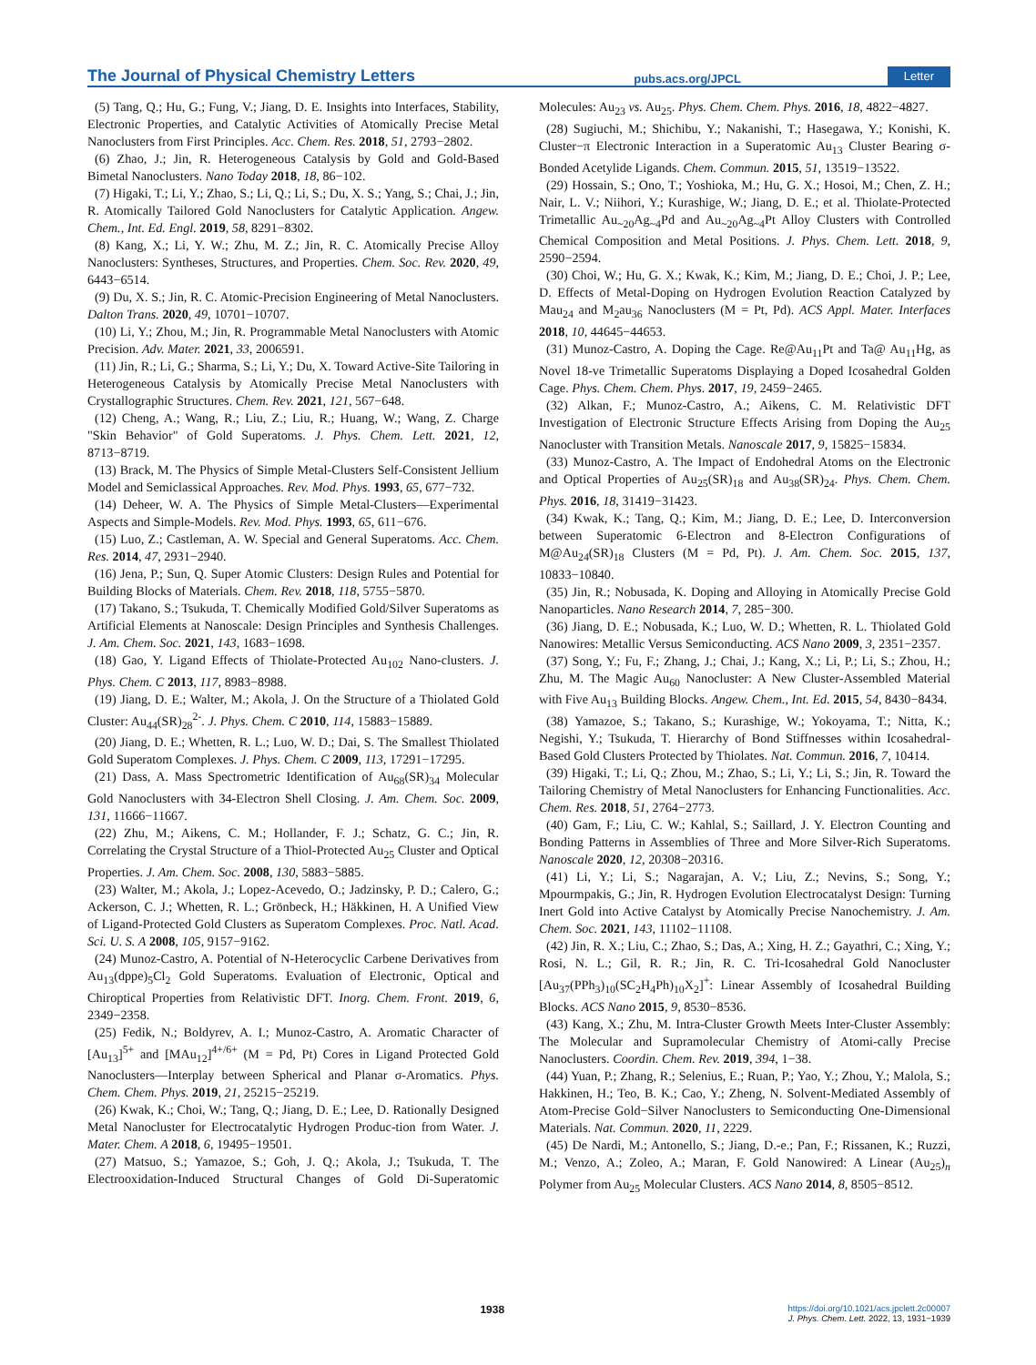The Journal of Physical Chemistry Letters pubs.acs.org/JPCL Letter
(5) Tang, Q.; Hu, G.; Fung, V.; Jiang, D. E. Insights into Interfaces, Stability, Electronic Properties, and Catalytic Activities of Atomically Precise Metal Nanoclusters from First Principles. Acc. Chem. Res. 2018, 51, 2793−2802.
(6) Zhao, J.; Jin, R. Heterogeneous Catalysis by Gold and Gold-Based Bimetal Nanoclusters. Nano Today 2018, 18, 86−102.
(7) Higaki, T.; Li, Y.; Zhao, S.; Li, Q.; Li, S.; Du, X. S.; Yang, S.; Chai, J.; Jin, R. Atomically Tailored Gold Nanoclusters for Catalytic Application. Angew. Chem., Int. Ed. Engl. 2019, 58, 8291−8302.
(8) Kang, X.; Li, Y. W.; Zhu, M. Z.; Jin, R. C. Atomically Precise Alloy Nanoclusters: Syntheses, Structures, and Properties. Chem. Soc. Rev. 2020, 49, 6443−6514.
(9) Du, X. S.; Jin, R. C. Atomic-Precision Engineering of Metal Nanoclusters. Dalton Trans. 2020, 49, 10701−10707.
(10) Li, Y.; Zhou, M.; Jin, R. Programmable Metal Nanoclusters with Atomic Precision. Adv. Mater. 2021, 33, 2006591.
(11) Jin, R.; Li, G.; Sharma, S.; Li, Y.; Du, X. Toward Active-Site Tailoring in Heterogeneous Catalysis by Atomically Precise Metal Nanoclusters with Crystallographic Structures. Chem. Rev. 2021, 121, 567−648.
(12) Cheng, A.; Wang, R.; Liu, Z.; Liu, R.; Huang, W.; Wang, Z. Charge "Skin Behavior" of Gold Superatoms. J. Phys. Chem. Lett. 2021, 12, 8713−8719.
(13) Brack, M. The Physics of Simple Metal-Clusters Self-Consistent Jellium Model and Semiclassical Approaches. Rev. Mod. Phys. 1993, 65, 677−732.
(14) Deheer, W. A. The Physics of Simple Metal-Clusters—Experimental Aspects and Simple-Models. Rev. Mod. Phys. 1993, 65, 611−676.
(15) Luo, Z.; Castleman, A. W. Special and General Superatoms. Acc. Chem. Res. 2014, 47, 2931−2940.
(16) Jena, P.; Sun, Q. Super Atomic Clusters: Design Rules and Potential for Building Blocks of Materials. Chem. Rev. 2018, 118, 5755−5870.
(17) Takano, S.; Tsukuda, T. Chemically Modified Gold/Silver Superatoms as Artificial Elements at Nanoscale: Design Principles and Synthesis Challenges. J. Am. Chem. Soc. 2021, 143, 1683−1698.
(18) Gao, Y. Ligand Effects of Thiolate-Protected Au<sub>102</sub> Nano-clusters. J. Phys. Chem. C 2013, 117, 8983−8988.
(19) Jiang, D. E.; Walter, M.; Akola, J. On the Structure of a Thiolated Gold Cluster: Au<sub>44</sub>(SR)<sub>28</sub><sup>2-</sup>. J. Phys. Chem. C 2010, 114, 15883−15889.
(20) Jiang, D. E.; Whetten, R. L.; Luo, W. D.; Dai, S. The Smallest Thiolated Gold Superatom Complexes. J. Phys. Chem. C 2009, 113, 17291−17295.
(21) Dass, A. Mass Spectrometric Identification of Au<sub>68</sub>(SR)<sub>34</sub> Molecular Gold Nanoclusters with 34-Electron Shell Closing. J. Am. Chem. Soc. 2009, 131, 11666−11667.
(22) Zhu, M.; Aikens, C. M.; Hollander, F. J.; Schatz, G. C.; Jin, R. Correlating the Crystal Structure of a Thiol-Protected Au<sub>25</sub> Cluster and Optical Properties. J. Am. Chem. Soc. 2008, 130, 5883−5885.
(23) Walter, M.; Akola, J.; Lopez-Acevedo, O.; Jadzinsky, P. D.; Calero, G.; Ackerson, C. J.; Whetten, R. L.; Grönbeck, H.; Häkkinen, H. A Unified View of Ligand-Protected Gold Clusters as Superatom Complexes. Proc. Natl. Acad. Sci. U. S. A 2008, 105, 9157−9162.
(24) Munoz-Castro, A. Potential of N-Heterocyclic Carbene Derivatives from Au<sub>13</sub>(dppe)<sub>5</sub>Cl<sub>2</sub> Gold Superatoms. Evaluation of Electronic, Optical and Chiroptical Properties from Relativistic DFT. Inorg. Chem. Front. 2019, 6, 2349−2358.
(25) Fedik, N.; Boldyrev, A. I.; Munoz-Castro, A. Aromatic Character of [Au<sub>13</sub>]<sup>5+</sup> and [MAu<sub>12</sub>]<sup>4+/6+</sup> (M = Pd, Pt) Cores in Ligand Protected Gold Nanoclusters—Interplay between Spherical and Planar σ-Aromatics. Phys. Chem. Chem. Phys. 2019, 21, 25215−25219.
(26) Kwak, K.; Choi, W.; Tang, Q.; Jiang, D. E.; Lee, D. Rationally Designed Metal Nanocluster for Electrocatalytic Hydrogen Produc-tion from Water. J. Mater. Chem. A 2018, 6, 19495−19501.
(27) Matsuo, S.; Yamazoe, S.; Goh, J. Q.; Akola, J.; Tsukuda, T. The Electrooxidation-Induced Structural Changes of Gold Di-Superatomic Molecules: Au<sub>23</sub> vs. Au<sub>25</sub>. Phys. Chem. Chem. Phys. 2016, 18, 4822−4827.
(28) Sugiuchi, M.; Shichibu, Y.; Nakanishi, T.; Hasegawa, Y.; Konishi, K. Cluster−π Electronic Interaction in a Superatomic Au<sub>13</sub> Cluster Bearing σ-Bonded Acetylide Ligands. Chem. Commun. 2015, 51, 13519−13522.
(29) Hossain, S.; Ono, T.; Yoshioka, M.; Hu, G. X.; Hosoi, M.; Chen, Z. H.; Nair, L. V.; Niihori, Y.; Kurashige, W.; Jiang, D. E.; et al. Thiolate-Protected Trimetallic Au<sub>~20</sub>Ag<sub>~4</sub>Pd and Au<sub>~20</sub>Ag<sub>~4</sub>Pt Alloy Clusters with Controlled Chemical Composition and Metal Positions. J. Phys. Chem. Lett. 2018, 9, 2590−2594.
(30) Choi, W.; Hu, G. X.; Kwak, K.; Kim, M.; Jiang, D. E.; Choi, J. P.; Lee, D. Effects of Metal-Doping on Hydrogen Evolution Reaction Catalyzed by Mau<sub>24</sub> and M<sub>2</sub>au<sub>36</sub> Nanoclusters (M = Pt, Pd). ACS Appl. Mater. Interfaces 2018, 10, 44645−44653.
(31) Munoz-Castro, A. Doping the Cage. Re@Au<sub>11</sub>Pt and Ta@ Au<sub>11</sub>Hg, as Novel 18-ve Trimetallic Superatoms Displaying a Doped Icosahedral Golden Cage. Phys. Chem. Chem. Phys. 2017, 19, 2459−2465.
(32) Alkan, F.; Munoz-Castro, A.; Aikens, C. M. Relativistic DFT Investigation of Electronic Structure Effects Arising from Doping the Au<sub>25</sub> Nanocluster with Transition Metals. Nanoscale 2017, 9, 15825−15834.
(33) Munoz-Castro, A. The Impact of Endohedral Atoms on the Electronic and Optical Properties of Au<sub>25</sub>(SR)<sub>18</sub> and Au<sub>38</sub>(SR)<sub>24</sub>. Phys. Chem. Chem. Phys. 2016, 18, 31419−31423.
(34) Kwak, K.; Tang, Q.; Kim, M.; Jiang, D. E.; Lee, D. Interconversion between Superatomic 6-Electron and 8-Electron Configurations of M@Au<sub>24</sub>(SR)<sub>18</sub> Clusters (M = Pd, Pt). J. Am. Chem. Soc. 2015, 137, 10833−10840.
(35) Jin, R.; Nobusada, K. Doping and Alloying in Atomically Precise Gold Nanoparticles. Nano Research 2014, 7, 285−300.
(36) Jiang, D. E.; Nobusada, K.; Luo, W. D.; Whetten, R. L. Thiolated Gold Nanowires: Metallic Versus Semiconducting. ACS Nano 2009, 3, 2351−2357.
(37) Song, Y.; Fu, F.; Zhang, J.; Chai, J.; Kang, X.; Li, P.; Li, S.; Zhou, H.; Zhu, M. The Magic Au<sub>60</sub> Nanocluster: A New Cluster-Assembled Material with Five Au<sub>13</sub> Building Blocks. Angew. Chem., Int. Ed. 2015, 54, 8430−8434.
(38) Yamazoe, S.; Takano, S.; Kurashige, W.; Yokoyama, T.; Nitta, K.; Negishi, Y.; Tsukuda, T. Hierarchy of Bond Stiffnesses within Icosahedral-Based Gold Clusters Protected by Thiolates. Nat. Commun. 2016, 7, 10414.
(39) Higaki, T.; Li, Q.; Zhou, M.; Zhao, S.; Li, Y.; Li, S.; Jin, R. Toward the Tailoring Chemistry of Metal Nanoclusters for Enhancing Functionalities. Acc. Chem. Res. 2018, 51, 2764−2773.
(40) Gam, F.; Liu, C. W.; Kahlal, S.; Saillard, J. Y. Electron Counting and Bonding Patterns in Assemblies of Three and More Silver-Rich Superatoms. Nanoscale 2020, 12, 20308−20316.
(41) Li, Y.; Li, S.; Nagarajan, A. V.; Liu, Z.; Nevins, S.; Song, Y.; Mpourmpakis, G.; Jin, R. Hydrogen Evolution Electrocatalyst Design: Turning Inert Gold into Active Catalyst by Atomically Precise Nanochemistry. J. Am. Chem. Soc. 2021, 143, 11102−11108.
(42) Jin, R. X.; Liu, C.; Zhao, S.; Das, A.; Xing, H. Z.; Gayathri, C.; Xing, Y.; Rosi, N. L.; Gil, R. R.; Jin, R. C. Tri-Icosahedral Gold Nanocluster [Au<sub>37</sub>(PPh<sub>3</sub>)<sub>10</sub>(SC<sub>2</sub>H<sub>4</sub>Ph)<sub>10</sub>X<sub>2</sub>]<sup>+</sup>: Linear Assembly of Icosahedral Building Blocks. ACS Nano 2015, 9, 8530−8536.
(43) Kang, X.; Zhu, M. Intra-Cluster Growth Meets Inter-Cluster Assembly: The Molecular and Supramolecular Chemistry of Atomi-cally Precise Nanoclusters. Coordin. Chem. Rev. 2019, 394, 1−38.
(44) Yuan, P.; Zhang, R.; Selenius, E.; Ruan, P.; Yao, Y.; Zhou, Y.; Malola, S.; Hakkinen, H.; Teo, B. K.; Cao, Y.; Zheng, N. Solvent-Mediated Assembly of Atom-Precise Gold−Silver Nanoclusters to Semiconducting One-Dimensional Materials. Nat. Commun. 2020, 11, 2229.
(45) De Nardi, M.; Antonello, S.; Jiang, D.-e.; Pan, F.; Rissanen, K.; Ruzzi, M.; Venzo, A.; Zoleo, A.; Maran, F. Gold Nanowired: A Linear (Au<sub>25</sub>)<sub>n</sub> Polymer from Au<sub>25</sub> Molecular Clusters. ACS Nano 2014, 8, 8505−8512.
1938 https://doi.org/10.1021/acs.jpclett.2c00007
J. Phys. Chem. Lett. 2022, 13, 1931−1939